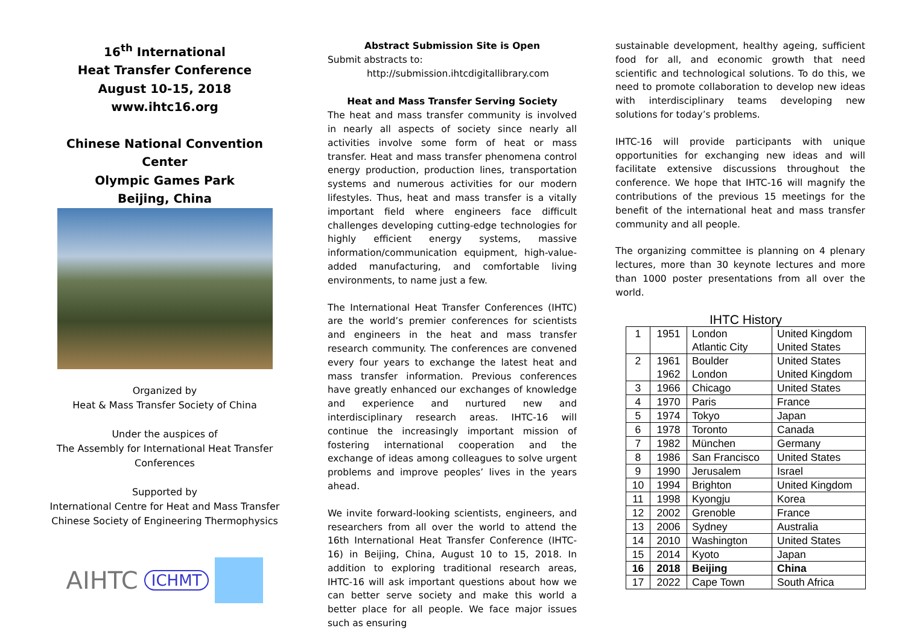16<sup>th</sup> International
Heat Transfer Conference
August 10-15, 2018
www.ihtc16.org
Chinese National Convention Center
Olympic Games Park
Beijing, China
Organized by
Heat & Mass Transfer Society of China
Under the auspices of
The Assembly for International Heat Transfer Conferences
Supported by
International Centre for Heat and Mass Transfer
Chinese Society of Engineering Thermophysics
AIHTC ICHMT
Abstract Submission Site is Open
Submit abstracts to:
http://submission.ihtcdigitallibrary.com
Heat and Mass Transfer Serving Society
The heat and mass transfer community is involved in nearly all aspects of society since nearly all activities involve some form of heat or mass transfer. Heat and mass transfer phenomena control energy production, production lines, transportation systems and numerous activities for our modern lifestyles. Thus, heat and mass transfer is a vitally important field where engineers face difficult challenges developing cutting-edge technologies for highly efficient energy systems, massive information/communication equipment, high-value-added manufacturing, and comfortable living environments, to name just a few.
The International Heat Transfer Conferences (IHTC) are the world’s premier conferences for scientists and engineers in the heat and mass transfer research community. The conferences are convened every four years to exchange the latest heat and mass transfer information. Previous conferences have greatly enhanced our exchanges of knowledge and experience and nurtured new and interdisciplinary research areas. IHTC-16 will continue the increasingly important mission of fostering international cooperation and the exchange of ideas among colleagues to solve urgent problems and improve peoples’ lives in the years ahead.
We invite forward-looking scientists, engineers, and researchers from all over the world to attend the 16th International Heat Transfer Conference (IHTC-16) in Beijing, China, August 10 to 15, 2018. In addition to exploring traditional research areas, IHTC-16 will ask important questions about how we can better serve society and make this world a better place for all people. We face major issues such as ensuring
sustainable development, healthy ageing, sufficient food for all, and economic growth that need scientific and technological solutions. To do this, we need to promote collaboration to develop new ideas with interdisciplinary teams developing new solutions for today’s problems.
IHTC-16 will provide participants with unique opportunities for exchanging new ideas and will facilitate extensive discussions throughout the conference. We hope that IHTC-16 will magnify the contributions of the previous 15 meetings for the benefit of the international heat and mass transfer community and all people.
The organizing committee is planning on 4 plenary lectures, more than 30 keynote lectures and more than 1000 poster presentations from all over the world.
IHTC History
| 1 | 1951 | London Atlantic City | United Kingdom United States |
| 2 | 1961 1962 | Boulder London | United States United Kingdom |
| 3 | 1966 | Chicago | United States |
| 4 | 1970 | Paris | France |
| 5 | 1974 | Tokyo | Japan |
| 6 | 1978 | Toronto | Canada |
| 7 | 1982 | München | Germany |
| 8 | 1986 | San Francisco | United States |
| 9 | 1990 | Jerusalem | Israel |
| 10 | 1994 | Brighton | United Kingdom |
| 11 | 1998 | Kyongju | Korea |
| 12 | 2002 | Grenoble | France |
| 13 | 2006 | Sydney | Australia |
| 14 | 2010 | Washington | United States |
| 15 | 2014 | Kyoto | Japan |
| 16 | 2018 | Beijing | China |
| 17 | 2022 | Cape Town | South Africa |